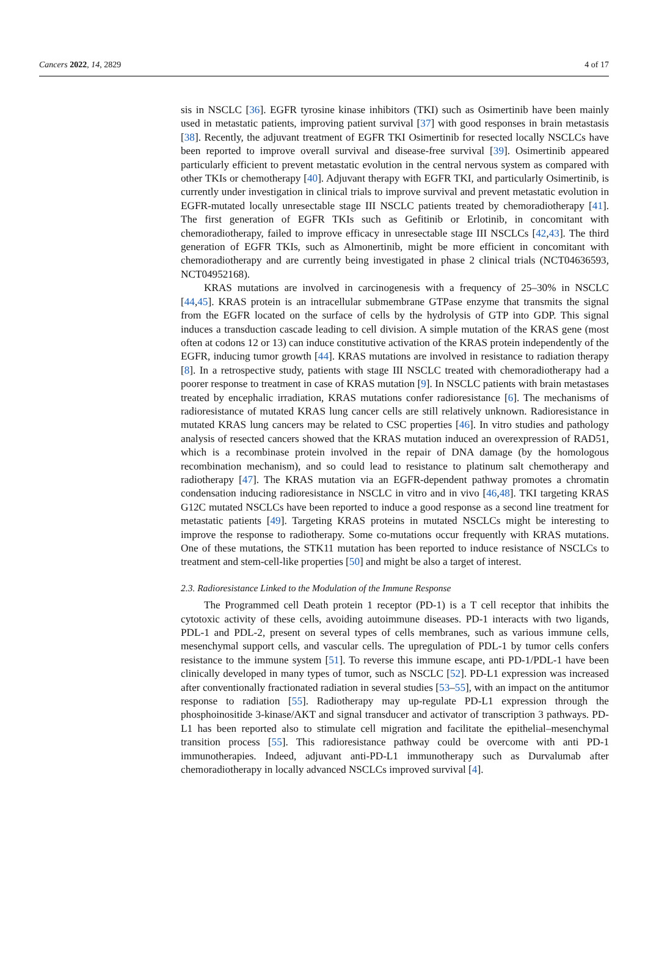Cancers 2022, 14, 2829 4 of 17
sis in NSCLC [36]. EGFR tyrosine kinase inhibitors (TKI) such as Osimertinib have been mainly used in metastatic patients, improving patient survival [37] with good responses in brain metastasis [38]. Recently, the adjuvant treatment of EGFR TKI Osimertinib for resected locally NSCLCs have been reported to improve overall survival and disease-free survival [39]. Osimertinib appeared particularly efficient to prevent metastatic evolution in the central nervous system as compared with other TKIs or chemotherapy [40]. Adjuvant therapy with EGFR TKI, and particularly Osimertinib, is currently under investigation in clinical trials to improve survival and prevent metastatic evolution in EGFR-mutated locally unresectable stage III NSCLC patients treated by chemoradiotherapy [41]. The first generation of EGFR TKIs such as Gefitinib or Erlotinib, in concomitant with chemoradiotherapy, failed to improve efficacy in unresectable stage III NSCLCs [42,43]. The third generation of EGFR TKIs, such as Almonertinib, might be more efficient in concomitant with chemoradiotherapy and are currently being investigated in phase 2 clinical trials (NCT04636593, NCT04952168).
KRAS mutations are involved in carcinogenesis with a frequency of 25–30% in NSCLC [44,45]. KRAS protein is an intracellular submembrane GTPase enzyme that transmits the signal from the EGFR located on the surface of cells by the hydrolysis of GTP into GDP. This signal induces a transduction cascade leading to cell division. A simple mutation of the KRAS gene (most often at codons 12 or 13) can induce constitutive activation of the KRAS protein independently of the EGFR, inducing tumor growth [44]. KRAS mutations are involved in resistance to radiation therapy [8]. In a retrospective study, patients with stage III NSCLC treated with chemoradiotherapy had a poorer response to treatment in case of KRAS mutation [9]. In NSCLC patients with brain metastases treated by encephalic irradiation, KRAS mutations confer radioresistance [6]. The mechanisms of radioresistance of mutated KRAS lung cancer cells are still relatively unknown. Radioresistance in mutated KRAS lung cancers may be related to CSC properties [46]. In vitro studies and pathology analysis of resected cancers showed that the KRAS mutation induced an overexpression of RAD51, which is a recombinase protein involved in the repair of DNA damage (by the homologous recombination mechanism), and so could lead to resistance to platinum salt chemotherapy and radiotherapy [47]. The KRAS mutation via an EGFR-dependent pathway promotes a chromatin condensation inducing radioresistance in NSCLC in vitro and in vivo [46,48]. TKI targeting KRAS G12C mutated NSCLCs have been reported to induce a good response as a second line treatment for metastatic patients [49]. Targeting KRAS proteins in mutated NSCLCs might be interesting to improve the response to radiotherapy. Some co-mutations occur frequently with KRAS mutations. One of these mutations, the STK11 mutation has been reported to induce resistance of NSCLCs to treatment and stem-cell-like properties [50] and might be also a target of interest.
2.3. Radioresistance Linked to the Modulation of the Immune Response
The Programmed cell Death protein 1 receptor (PD-1) is a T cell receptor that inhibits the cytotoxic activity of these cells, avoiding autoimmune diseases. PD-1 interacts with two ligands, PDL-1 and PDL-2, present on several types of cells membranes, such as various immune cells, mesenchymal support cells, and vascular cells. The upregulation of PDL-1 by tumor cells confers resistance to the immune system [51]. To reverse this immune escape, anti PD-1/PDL-1 have been clinically developed in many types of tumor, such as NSCLC [52]. PD-L1 expression was increased after conventionally fractionated radiation in several studies [53–55], with an impact on the antitumor response to radiation [55]. Radiotherapy may up-regulate PD-L1 expression through the phosphoinositide 3-kinase/AKT and signal transducer and activator of transcription 3 pathways. PD-L1 has been reported also to stimulate cell migration and facilitate the epithelial–mesenchymal transition process [55]. This radioresistance pathway could be overcome with anti PD-1 immunotherapies. Indeed, adjuvant anti-PD-L1 immunotherapy such as Durvalumab after chemoradiotherapy in locally advanced NSCLCs improved survival [4].